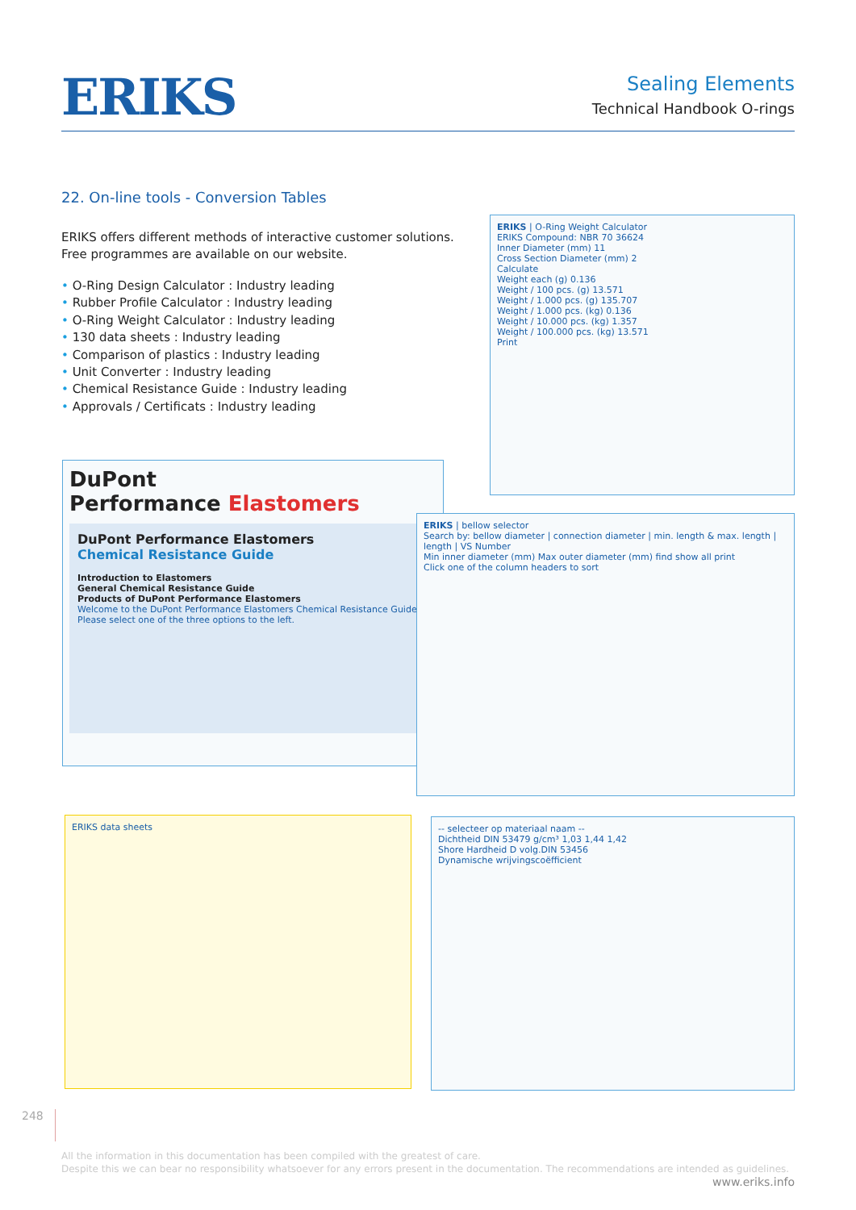ERIKS
Sealing Elements
Technical Handbook O-rings
22. On-line tools - Conversion Tables
ERIKS offers different methods of interactive customer solutions.
Free programmes are available on our website.
• O-Ring Design Calculator : Industry leading
• Rubber Profile Calculator : Industry leading
• O-Ring Weight Calculator : Industry leading
• 130 data sheets : Industry leading
• Comparison of plastics : Industry leading
• Unit Converter : Industry leading
• Chemical Resistance Guide : Industry leading
• Approvals / Certificats : Industry leading
ERIKS | O-Ring Weight Calculator
ERIKS Compound: NBR 70 36624
Inner Diameter (mm) 11
Cross Section Diameter (mm) 2
Calculate
Weight each (g) 0.136
Weight / 100 pcs. (g) 13.571
Weight / 1.000 pcs. (g) 135.707
Weight / 1.000 pcs. (kg) 0.136
Weight / 10.000 pcs. (kg) 1.357
Weight / 100.000 pcs. (kg) 13.571
Print
DuPont
Performance Elastomers
DuPont Performance Elastomers
Chemical Resistance Guide
Introduction to Elastomers
General Chemical Resistance Guide
Products of DuPont Performance Elastomers
Welcome to the DuPont Performance Elastomers Chemical Resistance Guide. Please select one of the three options to the left.
ERIKS | bellow selector
Search by: bellow diameter | connection diameter | min. length & max. length | length | VS Number
Min inner diameter (mm) Max outer diameter (mm) find show all print
Click one of the column headers to sort
-- selecteer op materiaal naam --
Dichtheid DIN 53479 g/cm³ 1,03 1,44 1,42
Shore Hardheid D volg.DIN 53456
Dynamische wrijvingscoëfficient
ERIKS data sheets
248
All the information in this documentation has been compiled with the greatest of care.
Despite this we can bear no responsibility whatsoever for any errors present in the documentation. The recommendations are intended as guidelines.
www.eriks.info